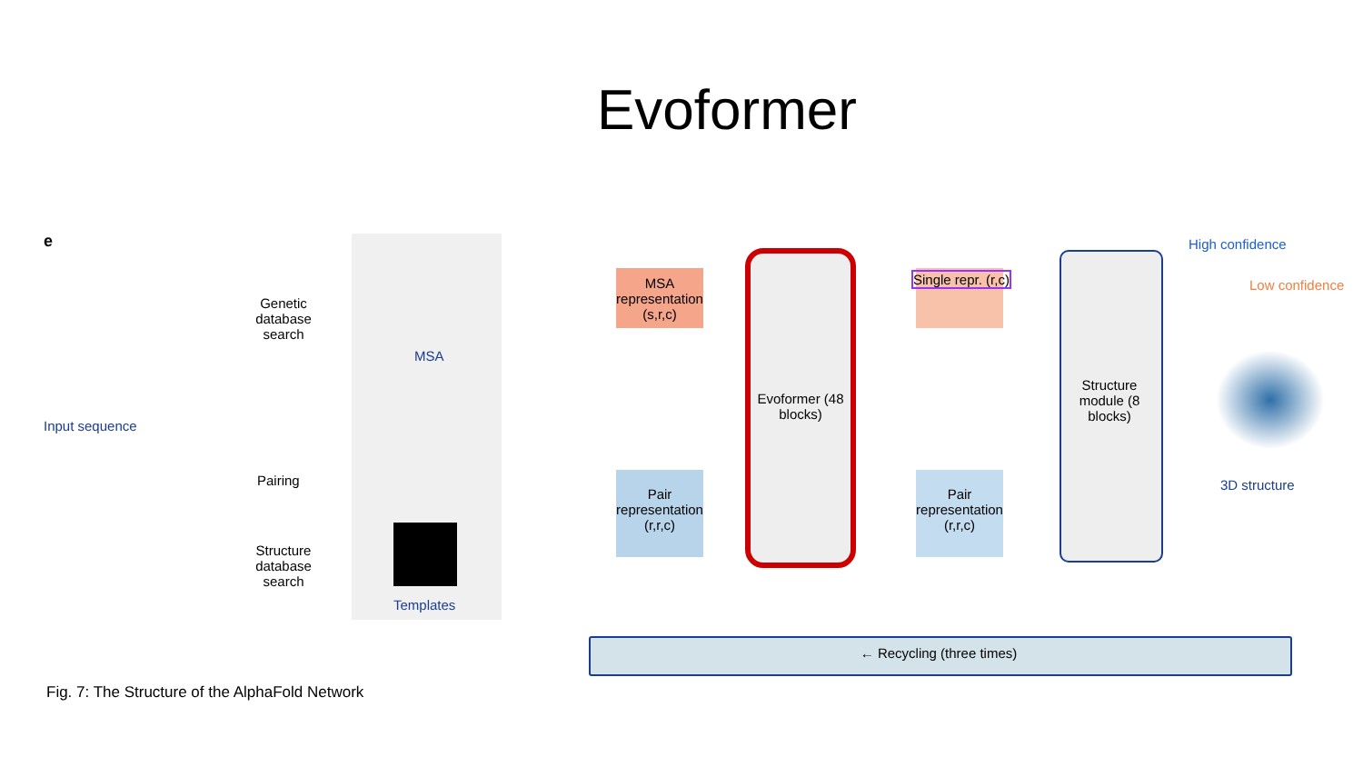Evoformer
e
Input sequence
Genetic database search
MSA
Pairing
Structure database search
Templates
MSA representation (s,r,c)
Pair representation (r,r,c)
Evoformer (48 blocks)
Single repr. (r,c)
Pair representation (r,r,c)
Structure module (8 blocks)
High confidence
Low confidence
3D structure
← Recycling (three times)
Fig. 7: The Structure of the AlphaFold Network